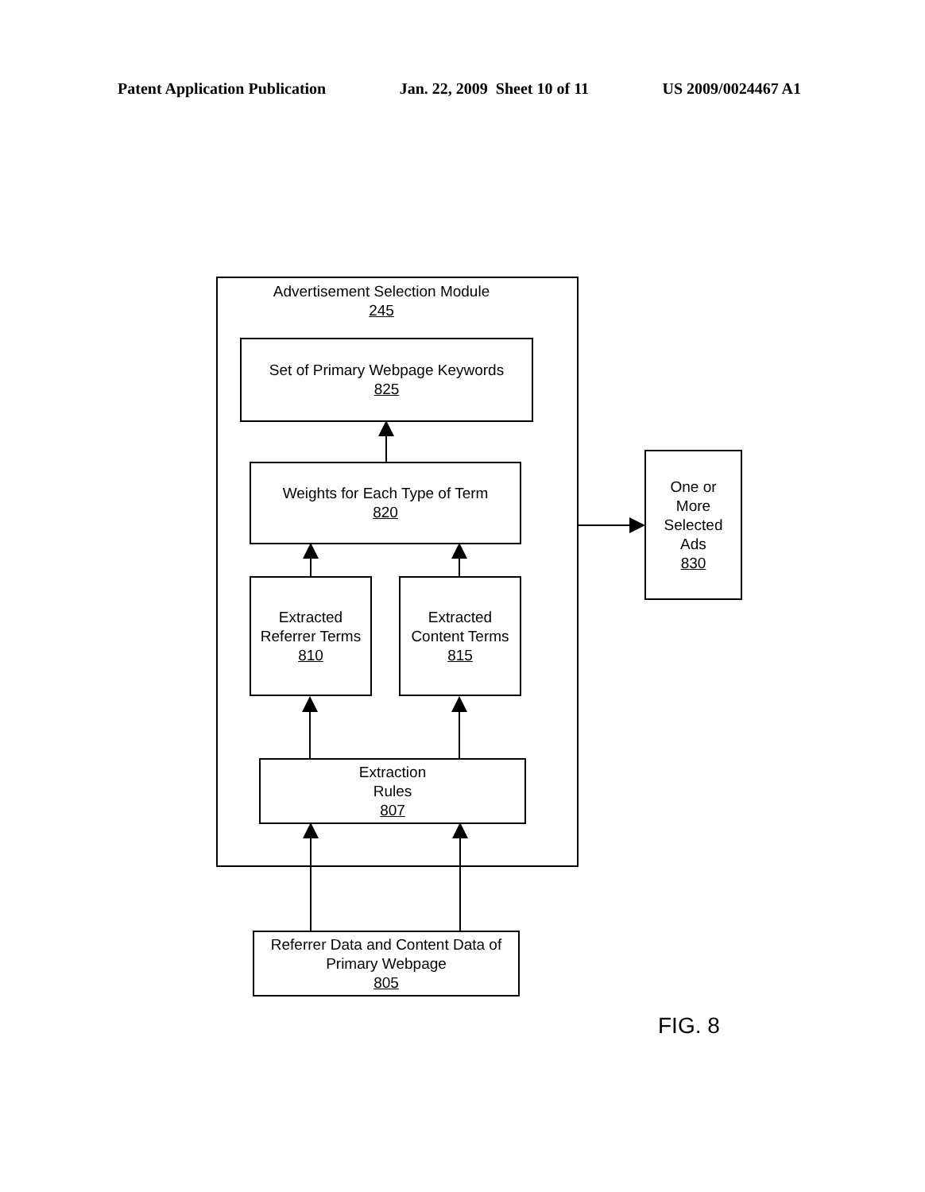Patent Application Publication Jan. 22, 2009 Sheet 10 of 11 US 2009/0024467 A1
Advertisement Selection Module
245
Set of Primary Webpage Keywords
825
Weights for Each Type of Term
820
Extracted
Referrer Terms
810
Extracted
Content Terms
815
Extraction
Rules
807
Referrer Data and Content Data of
Primary Webpage
805
One or
More
Selected
Ads
830
FIG. 8